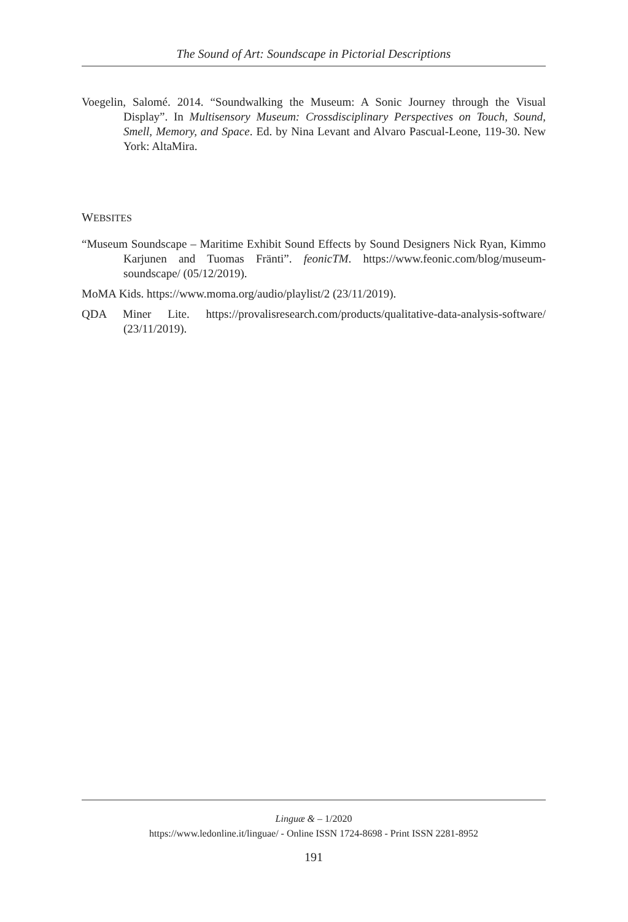The Sound of Art: Soundscape in Pictorial Descriptions
Voegelin, Salomé. 2014. “Soundwalking the Museum: A Sonic Journey through the Visual Display”. In Multisensory Museum: Crossdisciplinary Perspectives on Touch, Sound, Smell, Memory, and Space. Ed. by Nina Levant and Alvaro Pascual-Leone, 119-30. New York: AltaMira.
WEBSITES
“Museum Soundscape – Maritime Exhibit Sound Effects by Sound Designers Nick Ryan, Kimmo Karjunen and Tuomas Fränti”. feonicTM. https://www.feonic.com/blog/museum-soundscape/ (05/12/2019).
MoMA Kids. https://www.moma.org/audio/playlist/2 (23/11/2019).
QDA Miner Lite. https://provalisresearch.com/products/qualitative-data-analysis-software/ (23/11/2019).
Linguæ & – 1/2020
https://www.ledonline.it/linguae/ - Online ISSN 1724-8698 - Print ISSN 2281-8952
191